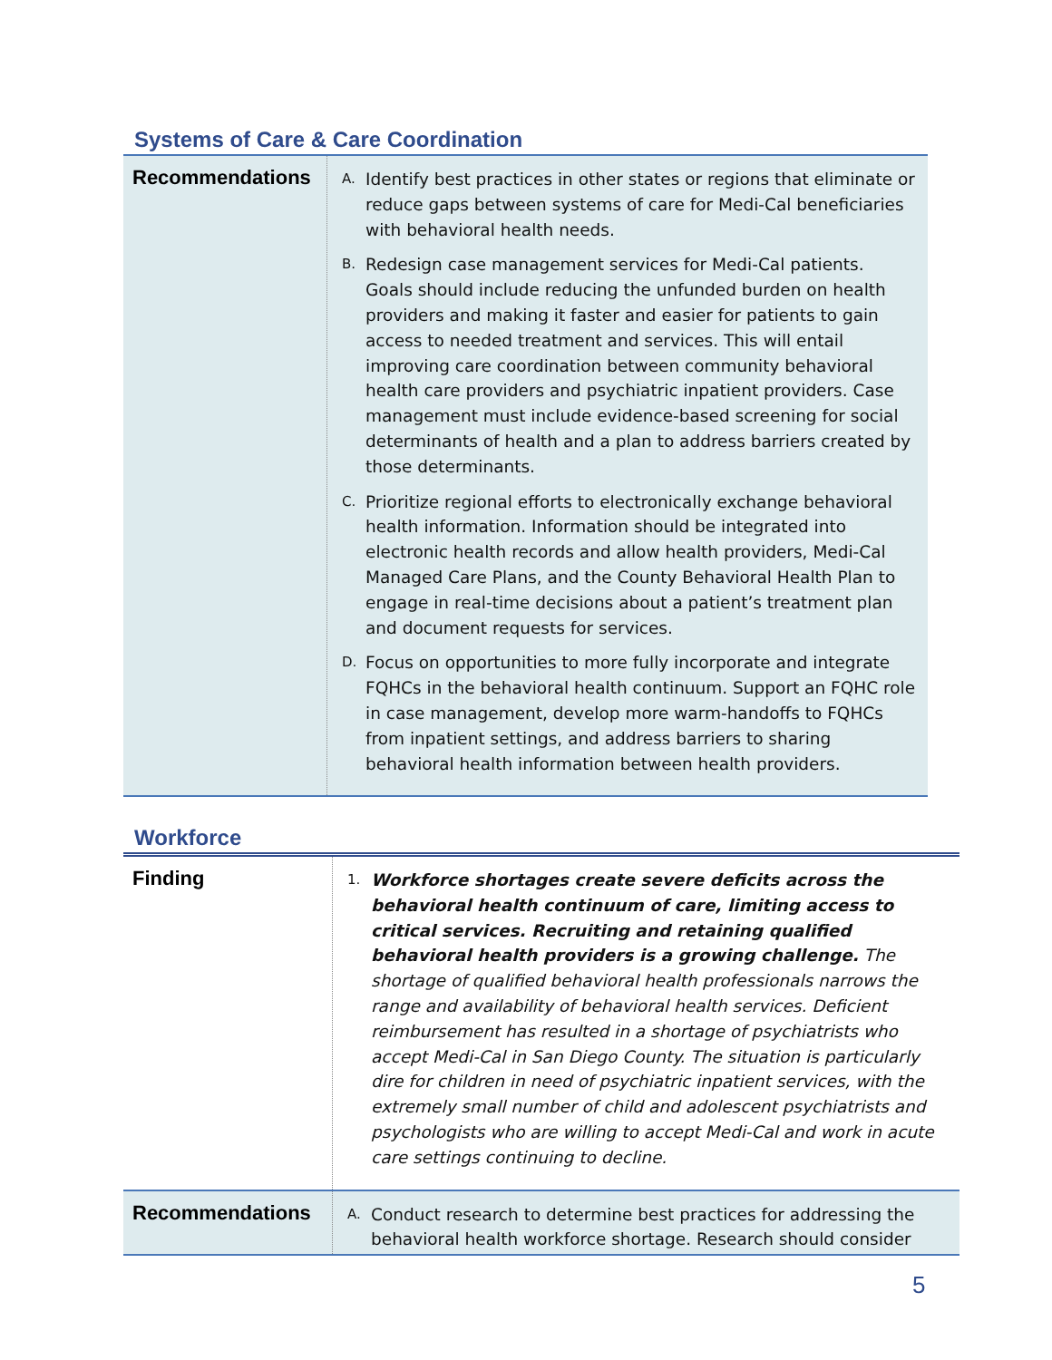Systems of Care & Care Coordination
| Recommendations | A. Identify best practices in other states or regions that eliminate or reduce gaps between systems of care for Medi-Cal beneficiaries with behavioral health needs. B. Redesign case management services for Medi-Cal patients. Goals should include reducing the unfunded burden on health providers and making it faster and easier for patients to gain access to needed treatment and services. This will entail improving care coordination between community behavioral health care providers and psychiatric inpatient providers. Case management must include evidence-based screening for social determinants of health and a plan to address barriers created by those determinants. C. Prioritize regional efforts to electronically exchange behavioral health information. Information should be integrated into electronic health records and allow health providers, Medi-Cal Managed Care Plans, and the County Behavioral Health Plan to engage in real-time decisions about a patient’s treatment plan and document requests for services. D. Focus on opportunities to more fully incorporate and integrate FQHCs in the behavioral health continuum. Support an FQHC role in case management, develop more warm-handoffs to FQHCs from inpatient settings, and address barriers to sharing behavioral health information between health providers. |
Workforce
| Finding | 1. Workforce shortages create severe deficits across the behavioral health continuum of care, limiting access to critical services. Recruiting and retaining qualified behavioral health providers is a growing challenge. The shortage of qualified behavioral health professionals narrows the range and availability of behavioral health services. Deficient reimbursement has resulted in a shortage of psychiatrists who accept Medi-Cal in San Diego County. The situation is particularly dire for children in need of psychiatric inpatient services, with the extremely small number of child and adolescent psychiatrists and psychologists who are willing to accept Medi-Cal and work in acute care settings continuing to decline. |
| Recommendations | A. Conduct research to determine best practices for addressing the behavioral health workforce shortage. Research should consider |
5